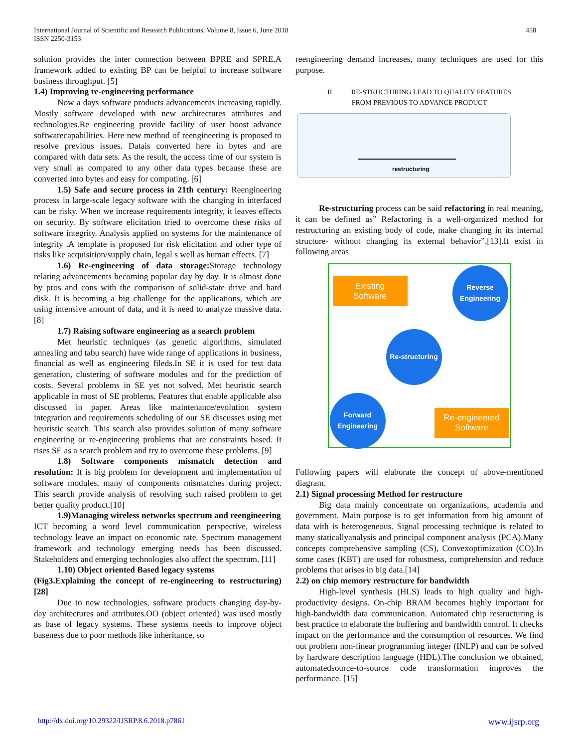458 International Journal of Scientific and Research Publications, Volume 8, Issue 6, June 2018
ISSN 2250-3153
solution provides the inter connection between BPRE and SPRE.A framework added to existing BP can be helpful to increase software business throughput. [5]
1.4) Improving re-engineering performance
Now a days software products advancements increasing rapidly. Mostly software developed with new architectures attributes and technologies.Re engineering provide facility of user boost advance softwarecapabilities. Here new method of reengineering is proposed to resolve previous issues. Datais converted here in bytes and are compared with data sets. As the result, the access time of our system is very small as compared to any other data types because these are converted into bytes and easy for computing. [6]
1.5) Safe and secure process in 21th century: Reengineering process in large-scale legacy software with the changing in interfaced can be risky. When we increase requirements integrity, it leaves effects on security. By software elicitation tried to overcome these risks of software integrity. Analysis applied on systems for the maintenance of integrity .A template is proposed for risk elicitation and other type of risks like acquisition/supply chain, legal s well as human effects. [7]
1.6) Re-engineering of data storage: Storage technology relating advancements becoming popular day by day. It is almost done by pros and cons with the comparison of solid-state drive and hard disk. It is becoming a big challenge for the applications, which are using intensive amount of data, and it is need to analyze massive data. [8]
1.7) Raising software engineering as a search problem
Met heuristic techniques (as genetic algorithms, simulated annealing and tabu search) have wide range of applications in business, financial as well as engineering fileds.In SE it is used for test data generation, clustering of software modules and for the prediction of costs. Several problems in SE yet not solved. Met heuristic search applicable in most of SE problems. Features that enable applicable also discussed in paper. Areas like maintenance/evolution system integration and requirements scheduling of our SE discusses using met heuristic search. This search also provides solution of many software engineering or re-engineering problems that are constraints based. It rises SE as a search problem and try to overcome these problems. [9]
1.8) Software components mismatch detection and resolution: It is big problem for development and implementation of software modules, many of components mismatches during project. This search provide analysis of resolving such raised problem to get better quality product.[10]
1.9)Managing wireless networks spectrum and reengineering
ICT becoming a word level communication perspective, wireless technology leave an impact on economic rate. Spectrum management framework and technology emerging needs has been discussed. Stakeholders and emerging technologies also affect the spectrum. [11]
1.10) Object oriented Based legacy systems
(Fig3.Explaining the concept of re-engineering to restructuring)[28]
Due to new technologies, software products changing day-by-day architectures and attributes.OO (object oriented) was used mostly as base of legacy systems. These systems needs to improve object baseness due to poor methods like inheritance, so
reengineering demand increases, many techniques are used for this purpose.
II. RE-STRUCTURING LEAD TO QUALITY FEATURES
FROM PREVIOUS TO ADVANCE PRODUCT
restructuring
Re-structuring process can be said refactoring in real meaning, it can be defined as” Refactoring is a well-organized method for restructuring an existing body of code, make changing in its internal structure- without changing its external behavior”.[13].It exist in following areas
Existing
Software
Reverse
Engineering
Re-structuring
Forward
Engineering
Re-engineered
Software
Following papers will elaborate the concept of above-mentioned diagram.
2.1) Signal processing Method for restructure
Big data mainly concentrate on organizations, academia and government. Main purpose is to get information from big amount of data with is heterogeneous. Signal processing technique is related to many staticallyanalysis and principal component analysis (PCA).Many concepts comprehensive sampling (CS), Convexoptimization (CO).In some cases (KBT) are used for robustness, comprehension and reduce problems that arises in big data.[14]
2.2) on chip memory restructure for bandwidth
High-level synthesis (HLS) leads to high quality and high-productivity designs. On-chip BRAM becomes highly important for high-bandwidth data communication. Automated chip restructuring is best practice to elaborate the buffering and bandwidth control. It checks impact on the performance and the consumption of resources. We find out problem non-linear programming integer (INLP) and can be solved by hardware description language (HDL).The conclusion we obtained, automatedsource-to-source code transformation improves the performance. [15]
www.ijsrp.org http://dx.doi.org/10.29322/IJSRP.8.6.2018.p7861